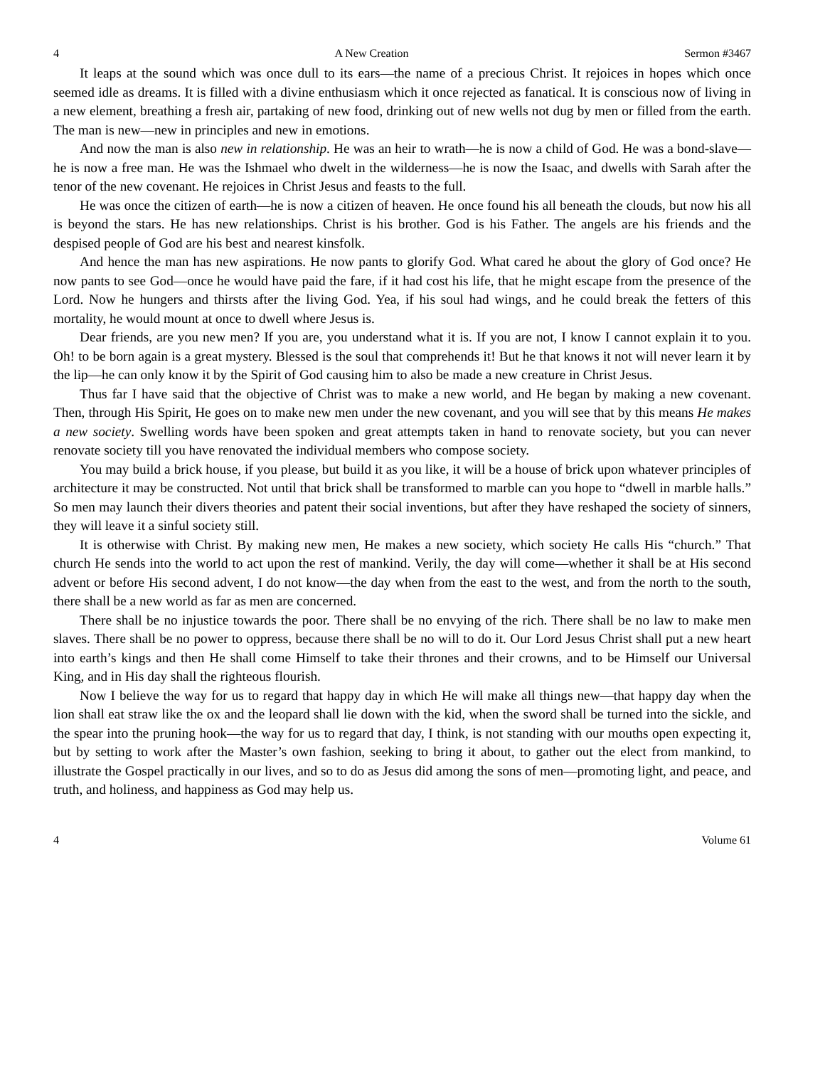4 A New Creation Sermon #3467
It leaps at the sound which was once dull to its ears—the name of a precious Christ. It rejoices in hopes which once seemed idle as dreams. It is filled with a divine enthusiasm which it once rejected as fanatical. It is conscious now of living in a new element, breathing a fresh air, partaking of new food, drinking out of new wells not dug by men or filled from the earth. The man is new—new in principles and new in emotions.
And now the man is also new in relationship. He was an heir to wrath—he is now a child of God. He was a bond-slave—he is now a free man. He was the Ishmael who dwelt in the wilderness—he is now the Isaac, and dwells with Sarah after the tenor of the new covenant. He rejoices in Christ Jesus and feasts to the full.
He was once the citizen of earth—he is now a citizen of heaven. He once found his all beneath the clouds, but now his all is beyond the stars. He has new relationships. Christ is his brother. God is his Father. The angels are his friends and the despised people of God are his best and nearest kinsfolk.
And hence the man has new aspirations. He now pants to glorify God. What cared he about the glory of God once? He now pants to see God—once he would have paid the fare, if it had cost his life, that he might escape from the presence of the Lord. Now he hungers and thirsts after the living God. Yea, if his soul had wings, and he could break the fetters of this mortality, he would mount at once to dwell where Jesus is.
Dear friends, are you new men? If you are, you understand what it is. If you are not, I know I cannot explain it to you. Oh! to be born again is a great mystery. Blessed is the soul that comprehends it! But he that knows it not will never learn it by the lip—he can only know it by the Spirit of God causing him to also be made a new creature in Christ Jesus.
Thus far I have said that the objective of Christ was to make a new world, and He began by making a new covenant. Then, through His Spirit, He goes on to make new men under the new covenant, and you will see that by this means He makes a new society. Swelling words have been spoken and great attempts taken in hand to renovate society, but you can never renovate society till you have renovated the individual members who compose society.
You may build a brick house, if you please, but build it as you like, it will be a house of brick upon whatever principles of architecture it may be constructed. Not until that brick shall be transformed to marble can you hope to “dwell in marble halls.” So men may launch their divers theories and patent their social inventions, but after they have reshaped the society of sinners, they will leave it a sinful society still.
It is otherwise with Christ. By making new men, He makes a new society, which society He calls His “church.” That church He sends into the world to act upon the rest of mankind. Verily, the day will come—whether it shall be at His second advent or before His second advent, I do not know—the day when from the east to the west, and from the north to the south, there shall be a new world as far as men are concerned.
There shall be no injustice towards the poor. There shall be no envying of the rich. There shall be no law to make men slaves. There shall be no power to oppress, because there shall be no will to do it. Our Lord Jesus Christ shall put a new heart into earth’s kings and then He shall come Himself to take their thrones and their crowns, and to be Himself our Universal King, and in His day shall the righteous flourish.
Now I believe the way for us to regard that happy day in which He will make all things new—that happy day when the lion shall eat straw like the ox and the leopard shall lie down with the kid, when the sword shall be turned into the sickle, and the spear into the pruning hook—the way for us to regard that day, I think, is not standing with our mouths open expecting it, but by setting to work after the Master’s own fashion, seeking to bring it about, to gather out the elect from mankind, to illustrate the Gospel practically in our lives, and so to do as Jesus did among the sons of men—promoting light, and peace, and truth, and holiness, and happiness as God may help us.
4 Volume 61